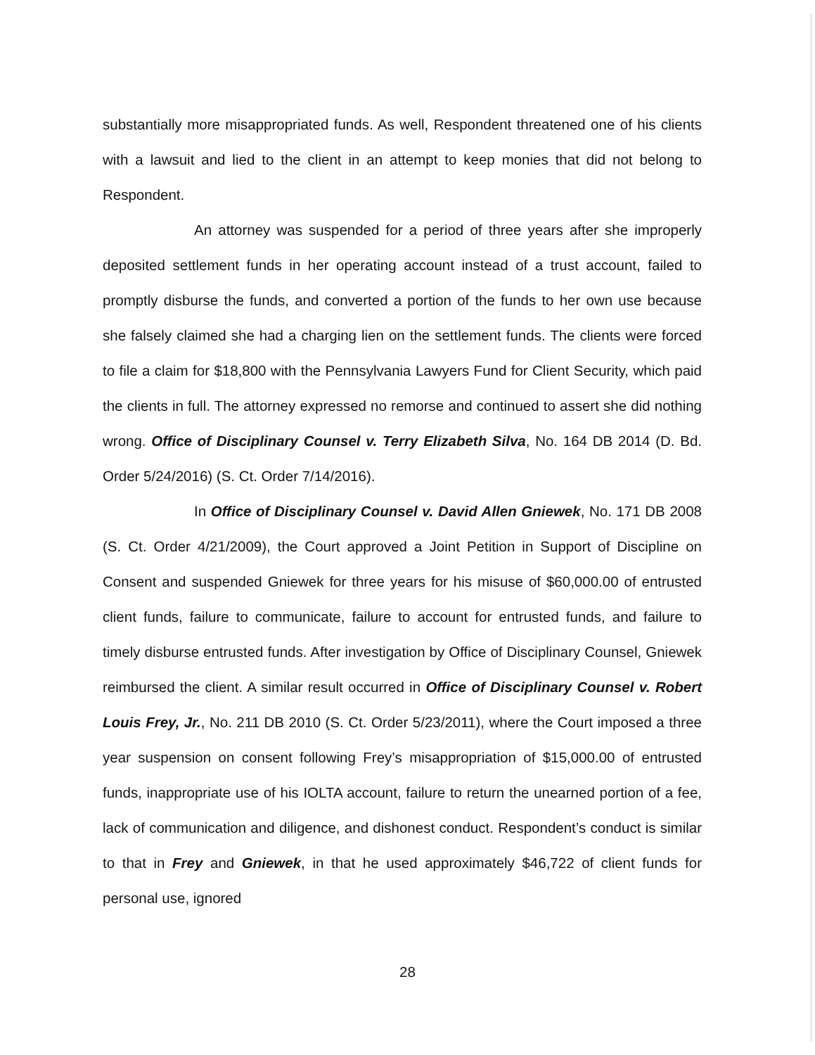substantially more misappropriated funds. As well, Respondent threatened one of his clients with a lawsuit and lied to the client in an attempt to keep monies that did not belong to Respondent.
An attorney was suspended for a period of three years after she improperly deposited settlement funds in her operating account instead of a trust account, failed to promptly disburse the funds, and converted a portion of the funds to her own use because she falsely claimed she had a charging lien on the settlement funds. The clients were forced to file a claim for $18,800 with the Pennsylvania Lawyers Fund for Client Security, which paid the clients in full. The attorney expressed no remorse and continued to assert she did nothing wrong. Office of Disciplinary Counsel v. Terry Elizabeth Silva, No. 164 DB 2014 (D. Bd. Order 5/24/2016) (S. Ct. Order 7/14/2016).
In Office of Disciplinary Counsel v. David Allen Gniewek, No. 171 DB 2008 (S. Ct. Order 4/21/2009), the Court approved a Joint Petition in Support of Discipline on Consent and suspended Gniewek for three years for his misuse of $60,000.00 of entrusted client funds, failure to communicate, failure to account for entrusted funds, and failure to timely disburse entrusted funds. After investigation by Office of Disciplinary Counsel, Gniewek reimbursed the client. A similar result occurred in Office of Disciplinary Counsel v. Robert Louis Frey, Jr., No. 211 DB 2010 (S. Ct. Order 5/23/2011), where the Court imposed a three year suspension on consent following Frey’s misappropriation of $15,000.00 of entrusted funds, inappropriate use of his IOLTA account, failure to return the unearned portion of a fee, lack of communication and diligence, and dishonest conduct. Respondent’s conduct is similar to that in Frey and Gniewek, in that he used approximately $46,722 of client funds for personal use, ignored
28